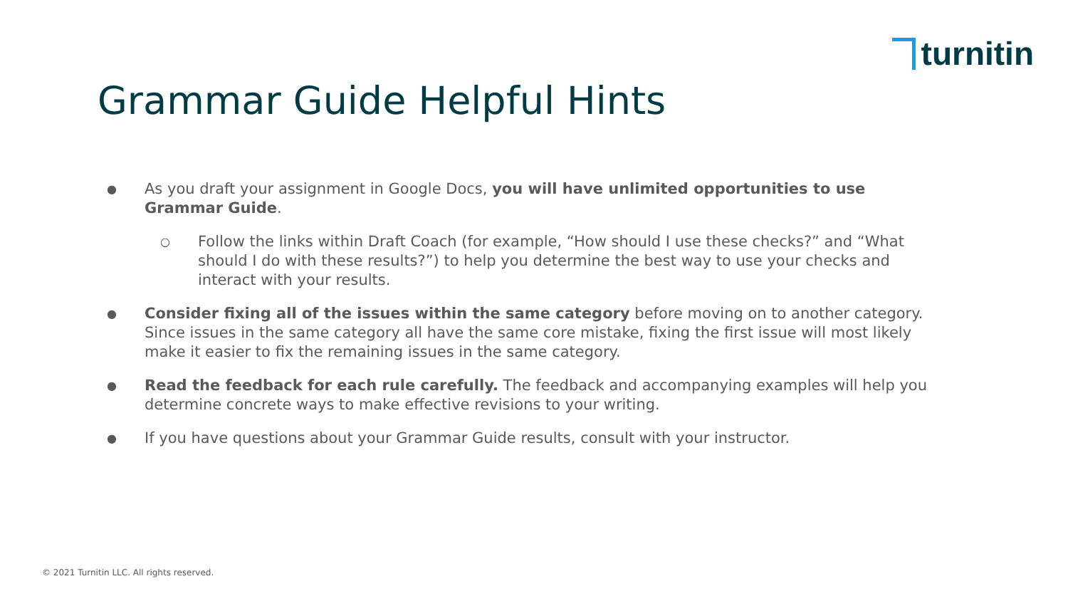turnitin
Grammar Guide Helpful Hints
●
As you draft your assignment in Google Docs, you will have unlimited opportunities to use Grammar Guide.
○
Follow the links within Draft Coach (for example, “How should I use these checks?” and “What should I do with these results?”) to help you determine the best way to use your checks and interact with your results.
●
Consider fixing all of the issues within the same category before moving on to another category. Since issues in the same category all have the same core mistake, fixing the first issue will most likely make it easier to fix the remaining issues in the same category.
●
Read the feedback for each rule carefully. The feedback and accompanying examples will help you determine concrete ways to make effective revisions to your writing.
●
If you have questions about your Grammar Guide results, consult with your instructor.
© 2021 Turnitin LLC. All rights reserved.